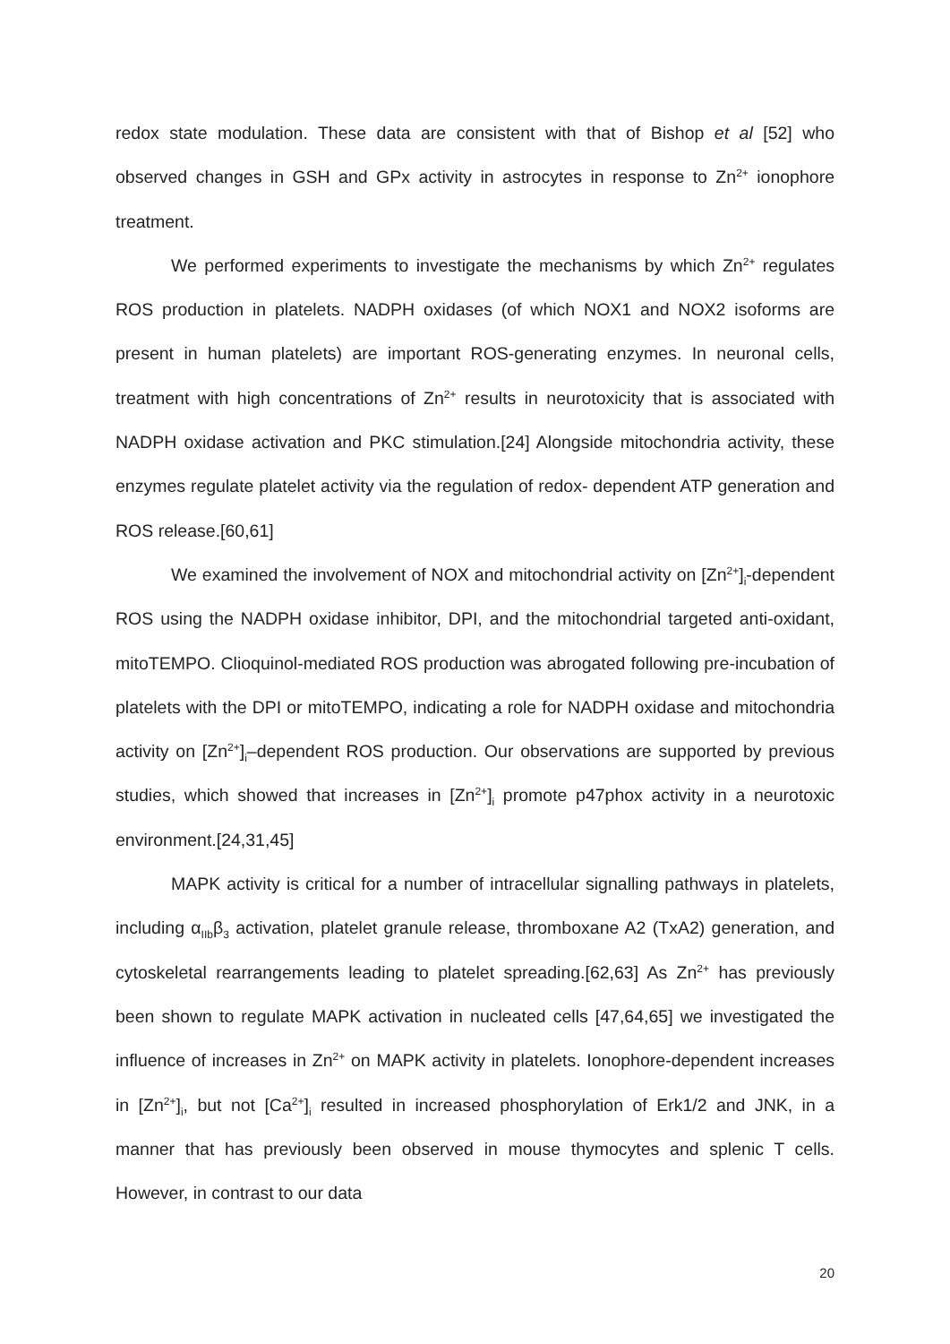redox state modulation. These data are consistent with that of Bishop et al [52] who observed changes in GSH and GPx activity in astrocytes in response to Zn<sup>2+</sup> ionophore treatment.
We performed experiments to investigate the mechanisms by which Zn<sup>2+</sup> regulates ROS production in platelets. NADPH oxidases (of which NOX1 and NOX2 isoforms are present in human platelets) are important ROS-generating enzymes. In neuronal cells, treatment with high concentrations of Zn<sup>2+</sup> results in neurotoxicity that is associated with NADPH oxidase activation and PKC stimulation.[24] Alongside mitochondria activity, these enzymes regulate platelet activity via the regulation of redox- dependent ATP generation and ROS release.[60,61]
We examined the involvement of NOX and mitochondrial activity on [Zn<sup>2+</sup>]<sub>i</sub>-dependent ROS using the NADPH oxidase inhibitor, DPI, and the mitochondrial targeted anti-oxidant, mitoTEMPO. Clioquinol-mediated ROS production was abrogated following pre-incubation of platelets with the DPI or mitoTEMPO, indicating a role for NADPH oxidase and mitochondria activity on [Zn<sup>2+</sup>]<sub>i</sub>–dependent ROS production. Our observations are supported by previous studies, which showed that increases in [Zn<sup>2+</sup>]<sub>i</sub> promote p47phox activity in a neurotoxic environment.[24,31,45]
MAPK activity is critical for a number of intracellular signalling pathways in platelets, including α<sub>IIb</sub>β<sub>3</sub> activation, platelet granule release, thromboxane A2 (TxA2) generation, and cytoskeletal rearrangements leading to platelet spreading.[62,63] As Zn<sup>2+</sup> has previously been shown to regulate MAPK activation in nucleated cells [47,64,65] we investigated the influence of increases in Zn<sup>2+</sup> on MAPK activity in platelets. Ionophore-dependent increases in [Zn<sup>2+</sup>]<sub>i</sub>, but not [Ca<sup>2+</sup>]<sub>i</sub> resulted in increased phosphorylation of Erk1/2 and JNK, in a manner that has previously been observed in mouse thymocytes and splenic T cells. However, in contrast to our data
20